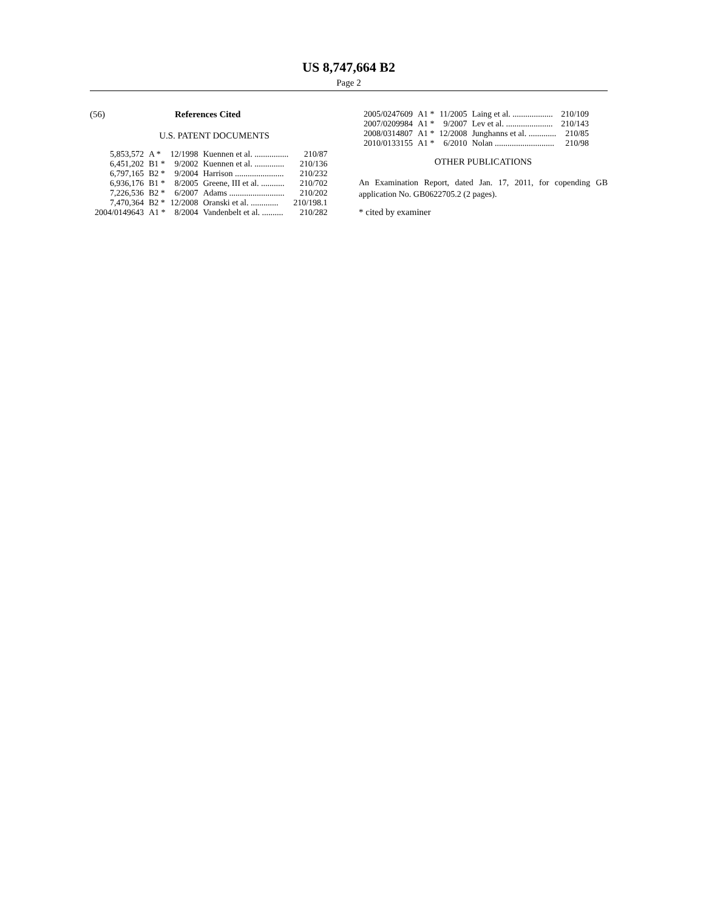US 8,747,664 B2
Page 2
(56) References Cited
U.S. PATENT DOCUMENTS
| 5,853,572 | A * | 12/1998 | Kuennen et al. ................ | 210/87 |
| 6,451,202 | B1 * | 9/2002 | Kuennen et al. .............. | 210/136 |
| 6,797,165 | B2 * | 9/2004 | Harrison ....................... | 210/232 |
| 6,936,176 | B1 * | 8/2005 | Greene, III et al. ........... | 210/702 |
| 7,226,536 | B2 * | 6/2007 | Adams .......................... | 210/202 |
| 7,470,364 | B2 * | 12/2008 | Oranski et al. ............. | 210/198.1 |
| 2004/0149643 | A1 * | 8/2004 | Vandenbelt et al. .......... | 210/282 |
| 2005/0247609 | A1 * | 11/2005 | Laing et al. ................... | 210/109 |
| 2007/0209984 | A1 * | 9/2007 | Lev et al. ...................... | 210/143 |
| 2008/0314807 | A1 * | 12/2008 | Junghanns et al. ............. | 210/85 |
| 2010/0133155 | A1 * | 6/2010 | Nolan ............................ | 210/98 |
OTHER PUBLICATIONS
An Examination Report, dated Jan. 17, 2011, for copending GB application No. GB0622705.2 (2 pages).
* cited by examiner